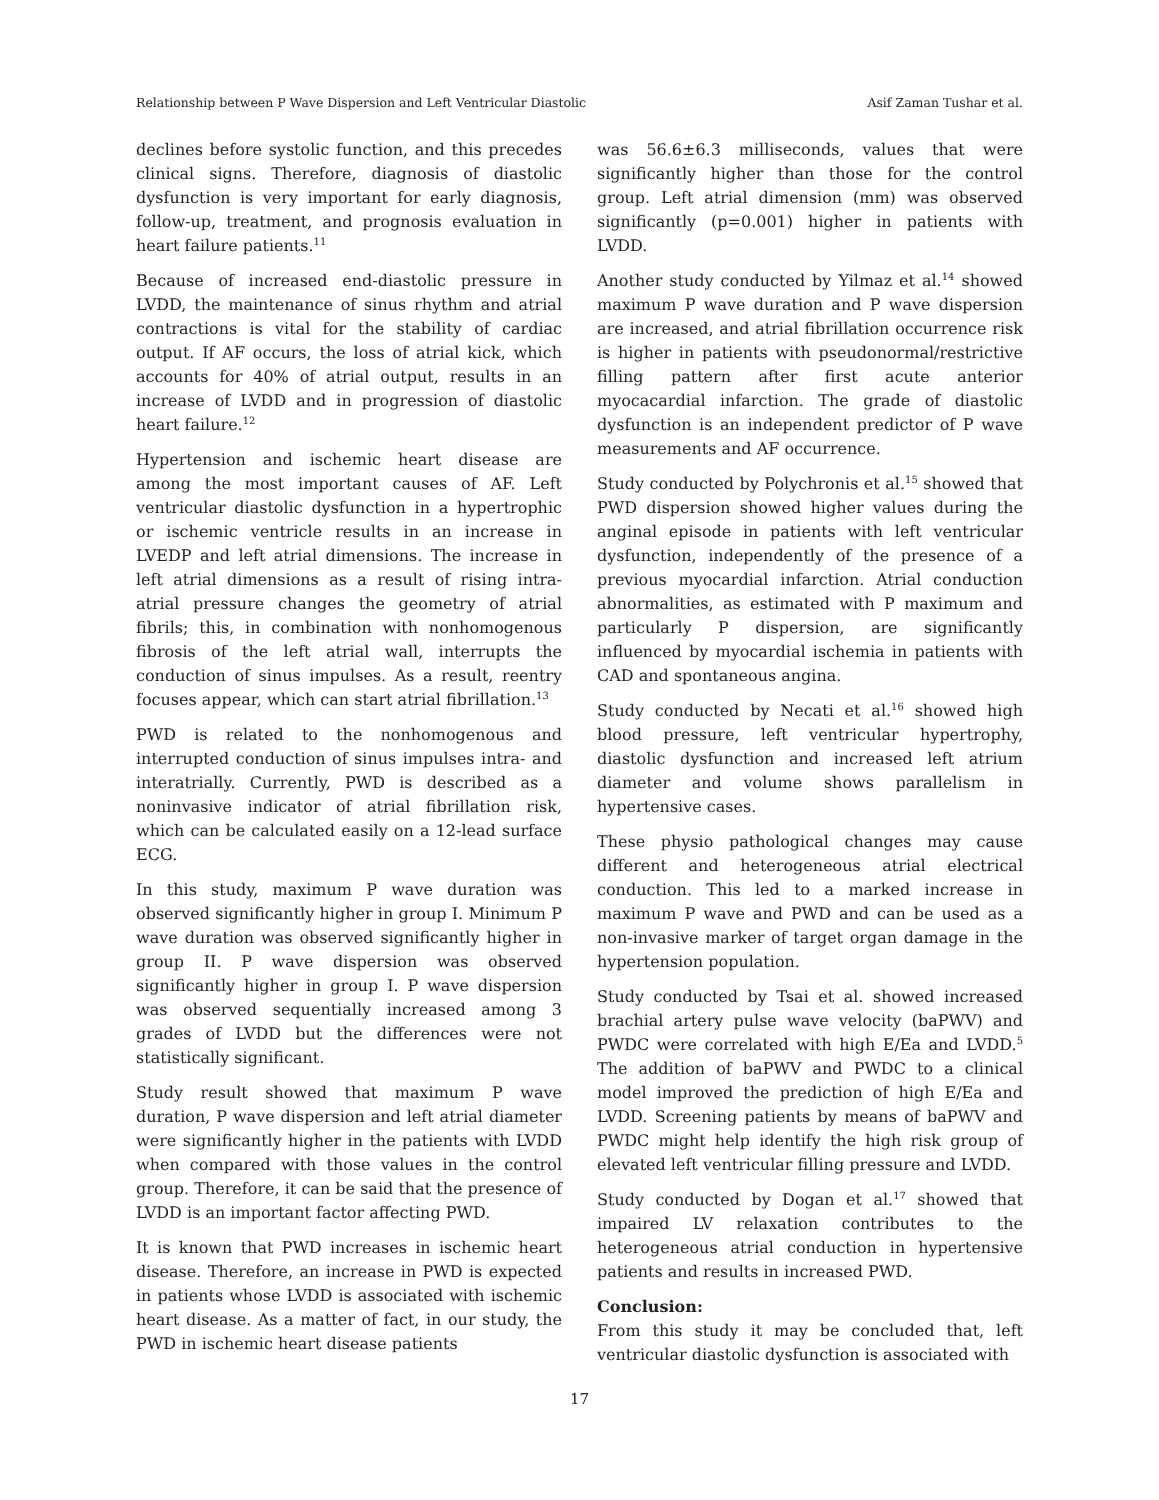Relationship between P Wave Dispersion and Left Ventricular Diastolic Asif Zaman Tushar et al.
declines before systolic function, and this precedes clinical signs. Therefore, diagnosis of diastolic dysfunction is very important for early diagnosis, follow-up, treatment, and prognosis evaluation in heart failure patients.<sup>11</sup>
Because of increased end-diastolic pressure in LVDD, the maintenance of sinus rhythm and atrial contractions is vital for the stability of cardiac output. If AF occurs, the loss of atrial kick, which accounts for 40% of atrial output, results in an increase of LVDD and in progression of diastolic heart failure.<sup>12</sup>
Hypertension and ischemic heart disease are among the most important causes of AF. Left ventricular diastolic dysfunction in a hypertrophic or ischemic ventricle results in an increase in LVEDP and left atrial dimensions. The increase in left atrial dimensions as a result of rising intra-atrial pressure changes the geometry of atrial fibrils; this, in combination with nonhomogenous fibrosis of the left atrial wall, interrupts the conduction of sinus impulses. As a result, reentry focuses appear, which can start atrial fibrillation.<sup>13</sup>
PWD is related to the nonhomogenous and interrupted conduction of sinus impulses intra- and interatrially. Currently, PWD is described as a noninvasive indicator of atrial fibrillation risk, which can be calculated easily on a 12-lead surface ECG.
In this study, maximum P wave duration was observed significantly higher in group I. Minimum P wave duration was observed significantly higher in group II. P wave dispersion was observed significantly higher in group I. P wave dispersion was observed sequentially increased among 3 grades of LVDD but the differences were not statistically significant.
Study result showed that maximum P wave duration, P wave dispersion and left atrial diameter were significantly higher in the patients with LVDD when compared with those values in the control group. Therefore, it can be said that the presence of LVDD is an important factor affecting PWD.
It is known that PWD increases in ischemic heart disease. Therefore, an increase in PWD is expected in patients whose LVDD is associated with ischemic heart disease. As a matter of fact, in our study, the PWD in ischemic heart disease patients
was 56.6±6.3 milliseconds, values that were significantly higher than those for the control group. Left atrial dimension (mm) was observed significantly (p=0.001) higher in patients with LVDD.
Another study conducted by Yilmaz et al.<sup>14</sup> showed maximum P wave duration and P wave dispersion are increased, and atrial fibrillation occurrence risk is higher in patients with pseudonormal/restrictive filling pattern after first acute anterior myocacardial infarction. The grade of diastolic dysfunction is an independent predictor of P wave measurements and AF occurrence.
Study conducted by Polychronis et al.<sup>15</sup> showed that PWD dispersion showed higher values during the anginal episode in patients with left ventricular dysfunction, independently of the presence of a previous myocardial infarction. Atrial conduction abnormalities, as estimated with P maximum and particularly P dispersion, are significantly influenced by myocardial ischemia in patients with CAD and spontaneous angina.
Study conducted by Necati et al.<sup>16</sup> showed high blood pressure, left ventricular hypertrophy, diastolic dysfunction and increased left atrium diameter and volume shows parallelism in hypertensive cases.
These physio pathological changes may cause different and heterogeneous atrial electrical conduction. This led to a marked increase in maximum P wave and PWD and can be used as a non-invasive marker of target organ damage in the hypertension population.
Study conducted by Tsai et al. showed increased brachial artery pulse wave velocity (baPWV) and PWDC were correlated with high E/Ea and LVDD.<sup>5</sup> The addition of baPWV and PWDC to a clinical model improved the prediction of high E/Ea and LVDD. Screening patients by means of baPWV and PWDC might help identify the high risk group of elevated left ventricular filling pressure and LVDD.
Study conducted by Dogan et al.<sup>17</sup> showed that impaired LV relaxation contributes to the heterogeneous atrial conduction in hypertensive patients and results in increased PWD.
Conclusion:
From this study it may be concluded that, left ventricular diastolic dysfunction is associated with
17